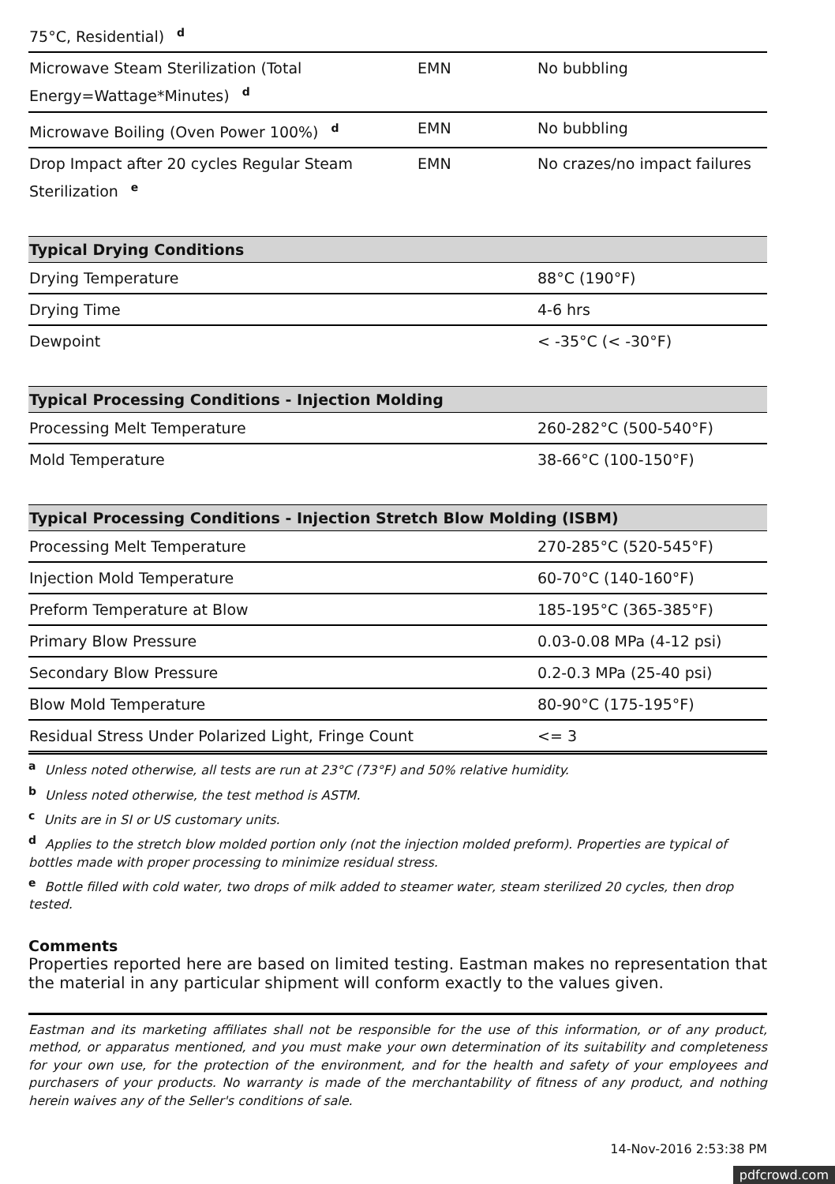| 75°C, Residential)<sup>d</sup> | | |
| Microwave Steam Sterilization (Total Energy=Wattage*Minutes)<sup>d</sup> | EMN | No bubbling |
| Microwave Boiling (Oven Power 100%)<sup>d</sup> | EMN | No bubbling |
| Drop Impact after 20 cycles Regular Steam Sterilization<sup>e</sup> | EMN | No crazes/no impact failures |
| Typical Drying Conditions | | |
| Drying Temperature | | 88°C (190°F) |
| Drying Time | | 4-6 hrs |
| Dewpoint | | < -35°C (< -30°F) |
| Typical Processing Conditions - Injection Molding | | |
| Processing Melt Temperature | | 260-282°C (500-540°F) |
| Mold Temperature | | 38-66°C (100-150°F) |
| Typical Processing Conditions - Injection Stretch Blow Molding (ISBM) | | |
| Processing Melt Temperature | | 270-285°C (520-545°F) |
| Injection Mold Temperature | | 60-70°C (140-160°F) |
| Preform Temperature at Blow | | 185-195°C (365-385°F) |
| Primary Blow Pressure | | 0.03-0.08 MPa (4-12 psi) |
| Secondary Blow Pressure | | 0.2-0.3 MPa (25-40 psi) |
| Blow Mold Temperature | | 80-90°C (175-195°F) |
| Residual Stress Under Polarized Light, Fringe Count | | <= 3 |
a Unless noted otherwise, all tests are run at 23°C (73°F) and 50% relative humidity.
b Unless noted otherwise, the test method is ASTM.
c Units are in SI or US customary units.
d Applies to the stretch blow molded portion only (not the injection molded preform). Properties are typical of bottles made with proper processing to minimize residual stress.
e Bottle filled with cold water, two drops of milk added to steamer water, steam sterilized 20 cycles, then drop tested.
Comments
Properties reported here are based on limited testing. Eastman makes no representation that the material in any particular shipment will conform exactly to the values given.
Eastman and its marketing affiliates shall not be responsible for the use of this information, or of any product, method, or apparatus mentioned, and you must make your own determination of its suitability and completeness for your own use, for the protection of the environment, and for the health and safety of your employees and purchasers of your products. No warranty is made of the merchantability of fitness of any product, and nothing herein waives any of the Seller's conditions of sale.
14-Nov-2016 2:53:38 PM
pdfcrowd.com